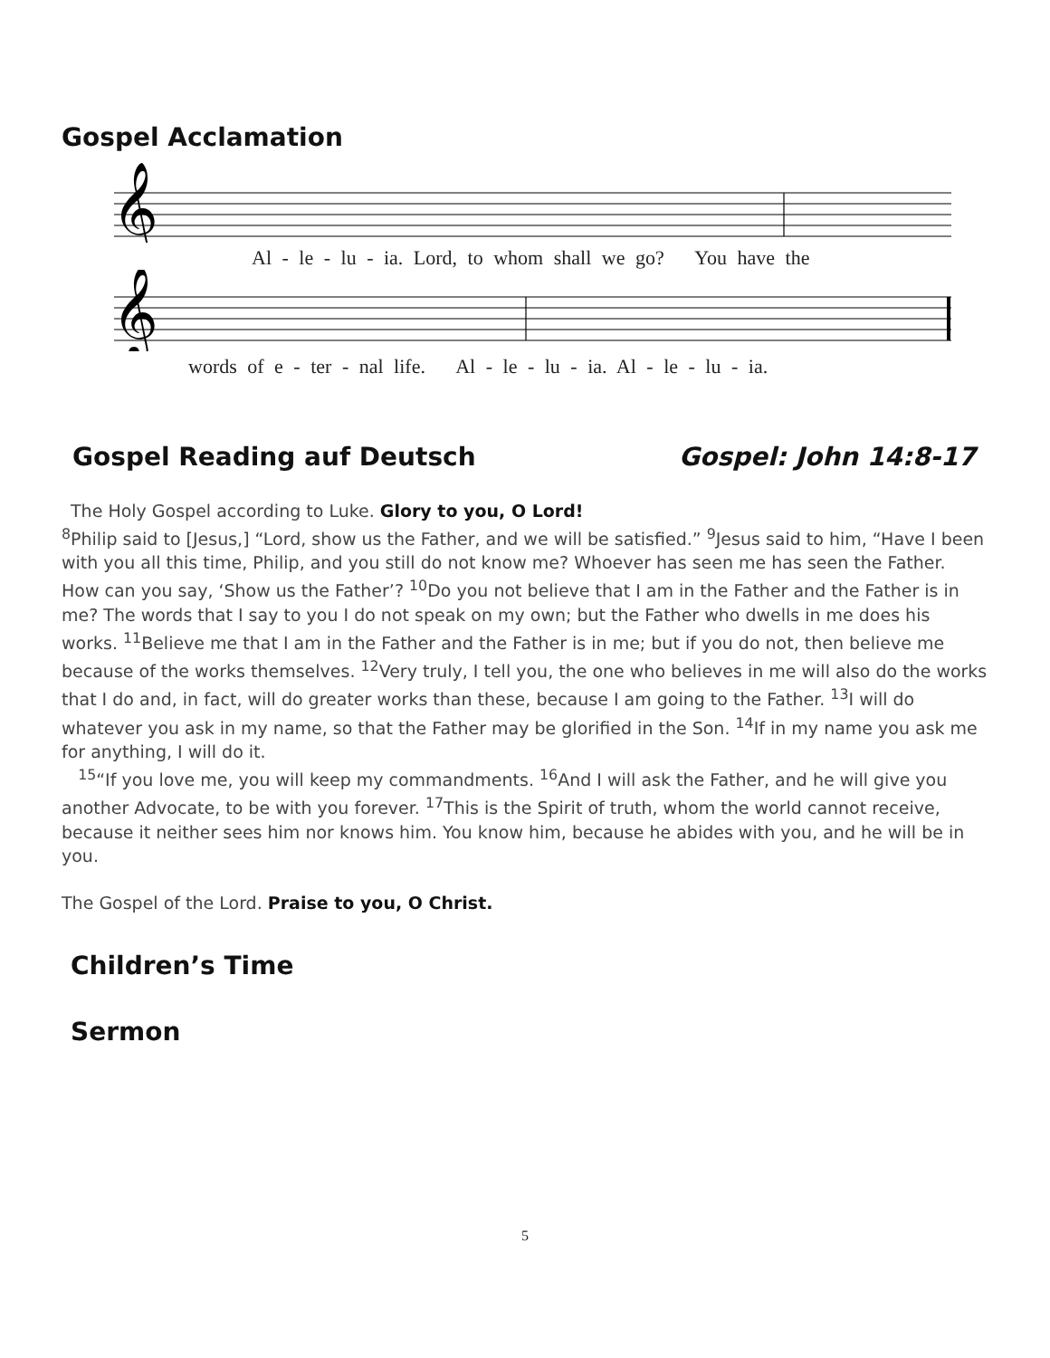Gospel Acclamation
𝄞
Al - le - lu - ia. Lord, to whom shall we go? You have the
𝄞
words of e - ter - nal life. Al - le - lu - ia. Al - le - lu - ia.
Gospel Reading auf Deutsch Gospel: John 14:8-17
The Holy Gospel according to Luke. Glory to you, O Lord!
<sup>8</sup> Philip said to [Jesus,] “Lord, show us the Father, and we will be satisfied.” <sup>9</sup>Jesus said to him, “Have I been with you all this time, Philip, and you still do not know me? Whoever has seen me has seen the Father. How can you say, ‘Show us the Father’? <sup>10</sup>Do you not believe that I am in the Father and the Father is in me? The words that I say to you I do not speak on my own; but the Father who dwells in me does his works. <sup>11</sup>Believe me that I am in the Father and the Father is in me; but if you do not, then believe me because of the works themselves. <sup>12</sup>Very truly, I tell you, the one who believes in me will also do the works that I do and, in fact, will do greater works than these, because I am going to the Father. <sup>13</sup>I will do whatever you ask in my name, so that the Father may be glorified in the Son. <sup>14</sup>If in my name you ask me for anything, I will do it.
<sup>15</sup> “If you love me, you will keep my commandments. <sup>16</sup>And I will ask the Father, and he will give you another Advocate, to be with you forever. <sup>17</sup>This is the Spirit of truth, whom the world cannot receive, because it neither sees him nor knows him. You know him, because he abides with you, and he will be in you.
The Gospel of the Lord. Praise to you, O Christ.
Children’s Time
Sermon
5